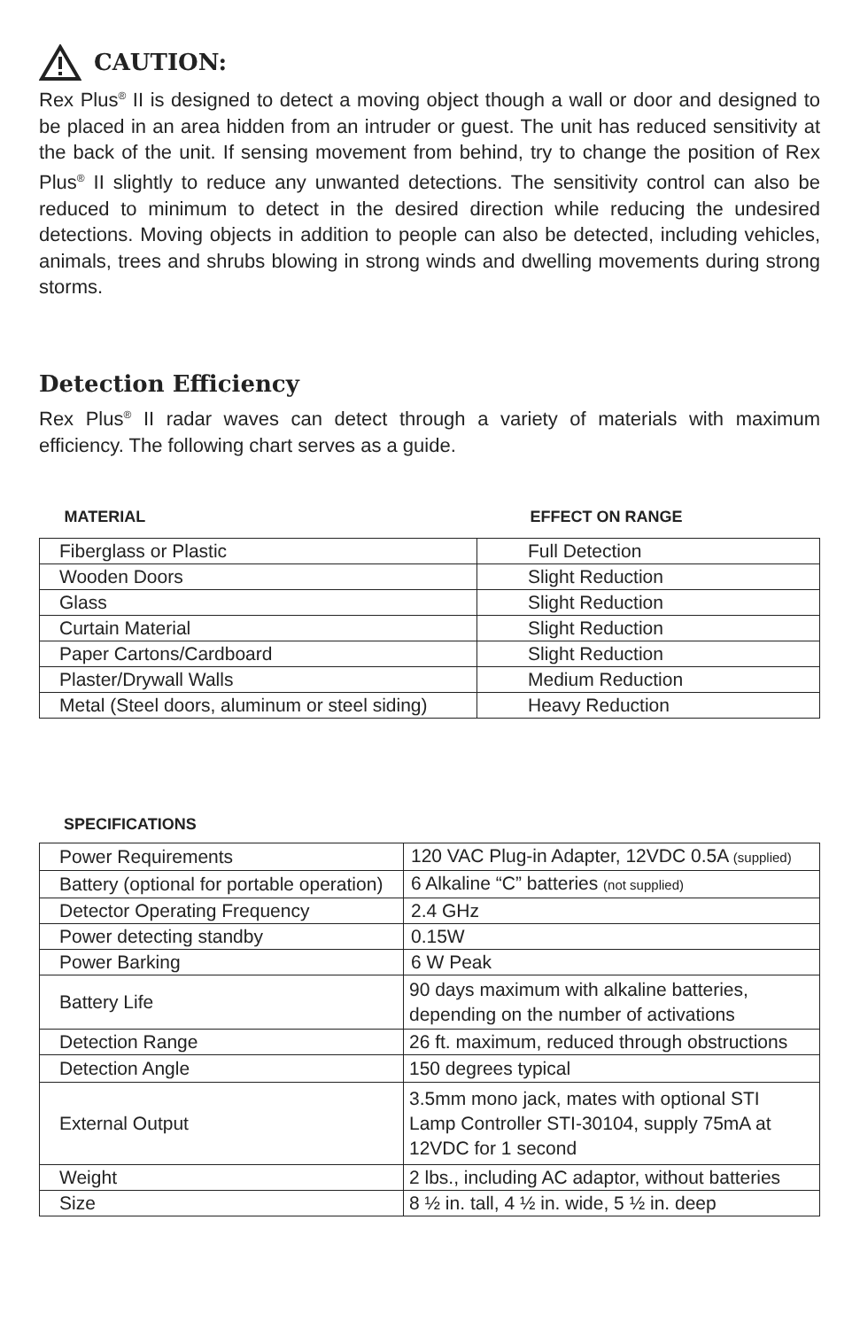CAUTION:
Rex Plus<sup>®</sup> II is designed to detect a moving object though a wall or door and designed to be placed in an area hidden from an intruder or guest. The unit has reduced sensitivity at the back of the unit. If sensing movement from behind, try to change the position of Rex Plus<sup>®</sup> II slightly to reduce any unwanted detections. The sensitivity control can also be reduced to minimum to detect in the desired direction while reducing the undesired detections. Moving objects in addition to people can also be detected, including vehicles, animals, trees and shrubs blowing in strong winds and dwelling movements during strong storms.
Detection Efficiency
Rex Plus<sup>®</sup> II radar waves can detect through a variety of materials with maximum efficiency. The following chart serves as a guide.
| MATERIAL | EFFECT ON RANGE |
| --- | --- |
| Fiberglass or Plastic | Full Detection |
| Wooden Doors | Slight Reduction |
| Glass | Slight Reduction |
| Curtain Material | Slight Reduction |
| Paper Cartons/Cardboard | Slight Reduction |
| Plaster/Drywall Walls | Medium Reduction |
| Metal (Steel doors, aluminum or steel siding) | Heavy Reduction |
SPECIFICATIONS
| Power Requirements | 120 VAC Plug-in Adapter, 12VDC 0.5A (supplied) |
| Battery (optional for portable operation) | 6 Alkaline “C” batteries (not supplied) |
| Detector Operating Frequency | 2.4 GHz |
| Power detecting standby | 0.15W |
| Power Barking | 6 W Peak |
| Battery Life | 90 days maximum with alkaline batteries, depending on the number of activations |
| Detection Range | 26 ft. maximum, reduced through obstructions |
| Detection Angle | 150 degrees typical |
| External Output | 3.5mm mono jack, mates with optional STI Lamp Controller STI-30104, supply 75mA at 12VDC for 1 second |
| Weight | 2 lbs., including AC adaptor, without batteries |
| Size | 8 ½ in. tall, 4 ½ in. wide, 5 ½ in. deep |